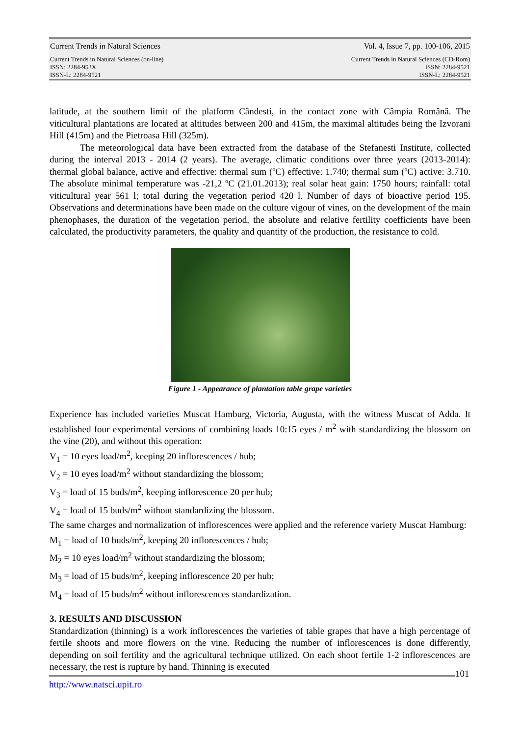Current Trends in Natural Sciences Vol. 4, Issue 7, pp. 100-106, 2015
Current Trends in Natural Sciences (on-line)
ISSN: 2284-953X
ISSN-L: 2284-9521 Current Trends in Natural Sciences (CD-Rom)
ISSN: 2284-9521
ISSN-L: 2284-9521
latitude, at the southern limit of the platform Cândesti, in the contact zone with Câmpia Română. The viticultural plantations are located at altitudes between 200 and 415m, the maximal altitudes being the Izvorani Hill (415m) and the Pietroasa Hill (325m).
The meteorological data have been extracted from the database of the Stefanesti Institute, collected during the interval 2013 - 2014 (2 years). The average, climatic conditions over three years (2013-2014): thermal global balance, active and effective: thermal sum (ºC) effective: 1.740; thermal sum (ºC) active: 3.710. The absolute minimal temperature was -21,2 ºC (21.01.2013); real solar heat gain: 1750 hours; rainfall: total viticultural year 561 l; total during the vegetation period 420 l. Number of days of bioactive period 195. Observations and determinations have been made on the culture vigour of vines, on the development of the main phenophases, the duration of the vegetation period, the absolute and relative fertility coefficients have been calculated, the productivity parameters, the quality and quantity of the production, the resistance to cold.
Figure 1 - Appearance of plantation table grape varieties
Experience has included varieties Muscat Hamburg, Victoria, Augusta, with the witness Muscat of Adda. It established four experimental versions of combining loads 10:15 eyes / m<sup>2</sup> with standardizing the blossom on the vine (20), and without this operation:
V<sub>1</sub> = 10 eyes load/m<sup>2</sup>, keeping 20 inflorescences / hub;
V<sub>2</sub> = 10 eyes load/m<sup>2</sup> without standardizing the blossom;
V<sub>3</sub> = load of 15 buds/m<sup>2</sup>, keeping inflorescence 20 per hub;
V<sub>4</sub> = load of 15 buds/m<sup>2</sup> without standardizing the blossom.
The same charges and normalization of inflorescences were applied and the reference variety Muscat Hamburg:
M<sub>1</sub> = load of 10 buds/m<sup>2</sup>, keeping 20 inflorescences / hub;
M<sub>2</sub> = 10 eyes load/m<sup>2</sup> without standardizing the blossom;
M<sub>3</sub> = load of 15 buds/m<sup>2</sup>, keeping inflorescence 20 per hub;
M<sub>4</sub> = load of 15 buds/m<sup>2</sup> without inflorescences standardization.
3. RESULTS AND DISCUSSION
Standardization (thinning) is a work inflorescences the varieties of table grapes that have a high percentage of fertile shoots and more flowers on the vine. Reducing the number of inflorescences is done differently, depending on soil fertility and the agricultural technique utilized. On each shoot fertile 1-2 inflorescences are necessary, the rest is rupture by hand. Thinning is executed
101
http://www.natsci.upit.ro